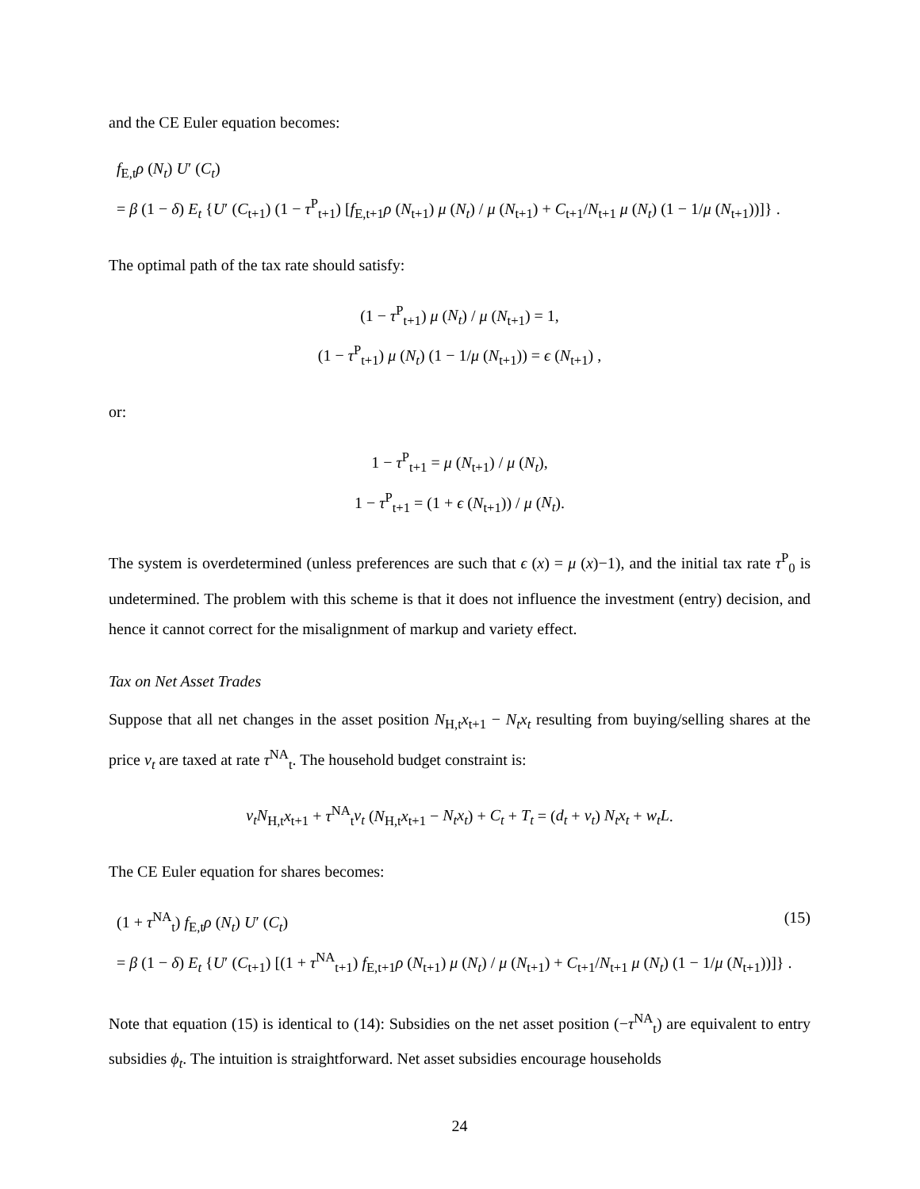and the CE Euler equation becomes:
f<sub>E,t</sub>ρ (N<sub>t</sub>) U′ (C<sub>t</sub>)
= β (1 − δ) E<sub>t</sub> {U′ (C<sub>t+1</sub>) (1 − τ<sup>P</sup><sub>t+1</sub>) [f<sub>E,t+1</sub>ρ (N<sub>t+1</sub>) μ (N<sub>t</sub>) / μ (N<sub>t+1</sub>) + C<sub>t+1</sub>/N<sub>t+1</sub> μ (N<sub>t</sub>) (1 − 1/μ (N<sub>t+1</sub>))]} .
The optimal path of the tax rate should satisfy:
(1 − τ<sup>P</sup><sub>t+1</sub>) μ (N<sub>t</sub>) / μ (N<sub>t+1</sub>) = 1,
(1 − τ<sup>P</sup><sub>t+1</sub>) μ (N<sub>t</sub>) (1 − 1/μ (N<sub>t+1</sub>)) = ϵ (N<sub>t+1</sub>) ,
or:
1 − τ<sup>P</sup><sub>t+1</sub> = μ (N<sub>t+1</sub>) / μ (N<sub>t</sub>),
1 − τ<sup>P</sup><sub>t+1</sub> = (1 + ϵ (N<sub>t+1</sub>)) / μ (N<sub>t</sub>).
The system is overdetermined (unless preferences are such that ϵ (x) = μ (x)−1), and the initial tax rate τ<sup>P</sup><sub>0</sub> is undetermined. The problem with this scheme is that it does not influence the investment (entry) decision, and hence it cannot correct for the misalignment of markup and variety effect.
Tax on Net Asset Trades
Suppose that all net changes in the asset position N<sub>H,t</sub>x<sub>t+1</sub> − N<sub>t</sub>x<sub>t</sub> resulting from buying/selling shares at the price v<sub>t</sub> are taxed at rate τ<sup>NA</sup><sub>t</sub>. The household budget constraint is:
v<sub>t</sub>N<sub>H,t</sub>x<sub>t+1</sub> + τ<sup>NA</sup><sub>t</sub>v<sub>t</sub> (N<sub>H,t</sub>x<sub>t+1</sub> − N<sub>t</sub>x<sub>t</sub>) + C<sub>t</sub> + T<sub>t</sub> = (d<sub>t</sub> + v<sub>t</sub>) N<sub>t</sub>x<sub>t</sub> + w<sub>t</sub>L.
The CE Euler equation for shares becomes:
(1 + τ<sup>NA</sup><sub>t</sub>) f<sub>E,t</sub>ρ (N<sub>t</sub>) U′ (C<sub>t</sub>) (15)
= β (1 − δ) E<sub>t</sub> {U′ (C<sub>t+1</sub>) [(1 + τ<sup>NA</sup><sub>t+1</sub>) f<sub>E,t+1</sub>ρ (N<sub>t+1</sub>) μ (N<sub>t</sub>) / μ (N<sub>t+1</sub>) + C<sub>t+1</sub>/N<sub>t+1</sub> μ (N<sub>t</sub>) (1 − 1/μ (N<sub>t+1</sub>))]} .
Note that equation (15) is identical to (14): Subsidies on the net asset position (−τ<sup>NA</sup><sub>t</sub>) are equivalent to entry subsidies ϕ<sub>t</sub>. The intuition is straightforward. Net asset subsidies encourage households
24